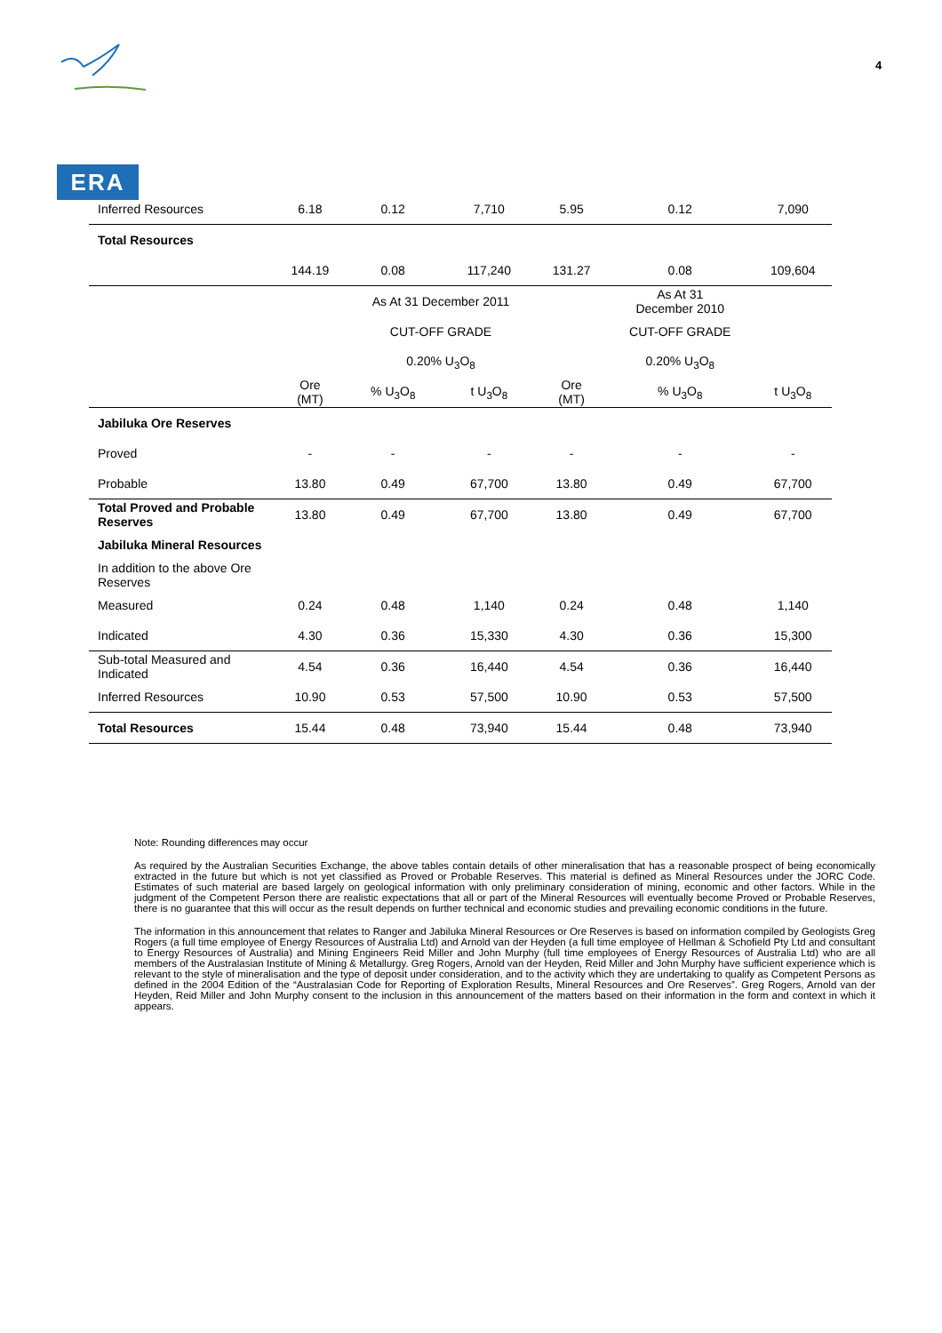ERA
4
| Inferred Resources | 6.18 | 0.12 | 7,710 | 5.95 | 0.12 | 7,090 |
| Total Resources | | | | | | |
| | 144.19 | 0.08 | 117,240 | 131.27 | 0.08 | 109,604 |
| | | As At 31 December 2011 | | | As At 31 December 2010 | |
| | | CUT-OFF GRADE | | | CUT-OFF GRADE | |
| | | 0.20% U<sub>3</sub>O<sub>8</sub> | | | 0.20% U<sub>3</sub>O<sub>8</sub> | |
| | Ore (MT) | % U<sub>3</sub>O<sub>8</sub> | t U<sub>3</sub>O<sub>8</sub> | Ore (MT) | % U<sub>3</sub>O<sub>8</sub> | t U<sub>3</sub>O<sub>8</sub> |
| Jabiluka Ore Reserves | | | | | | |
| Proved | - | - | - | - | - | - |
| Probable | 13.80 | 0.49 | 67,700 | 13.80 | 0.49 | 67,700 |
| Total Proved and Probable Reserves | 13.80 | 0.49 | 67,700 | 13.80 | 0.49 | 67,700 |
| Jabiluka Mineral Resources | | | | | | |
| In addition to the above Ore Reserves | | | | | | |
| Measured | 0.24 | 0.48 | 1,140 | 0.24 | 0.48 | 1,140 |
| Indicated | 4.30 | 0.36 | 15,330 | 4.30 | 0.36 | 15,300 |
| Sub-total Measured and Indicated | 4.54 | 0.36 | 16,440 | 4.54 | 0.36 | 16,440 |
| Inferred Resources | 10.90 | 0.53 | 57,500 | 10.90 | 0.53 | 57,500 |
| Total Resources | 15.44 | 0.48 | 73,940 | 15.44 | 0.48 | 73,940 |
Note: Rounding differences may occur
As required by the Australian Securities Exchange, the above tables contain details of other mineralisation that has a reasonable prospect of being economically extracted in the future but which is not yet classified as Proved or Probable Reserves. This material is defined as Mineral Resources under the JORC Code. Estimates of such material are based largely on geological information with only preliminary consideration of mining, economic and other factors. While in the judgment of the Competent Person there are realistic expectations that all or part of the Mineral Resources will eventually become Proved or Probable Reserves, there is no guarantee that this will occur as the result depends on further technical and economic studies and prevailing economic conditions in the future.
The information in this announcement that relates to Ranger and Jabiluka Mineral Resources or Ore Reserves is based on information compiled by Geologists Greg Rogers (a full time employee of Energy Resources of Australia Ltd) and Arnold van der Heyden (a full time employee of Hellman & Schofield Pty Ltd and consultant to Energy Resources of Australia) and Mining Engineers Reid Miller and John Murphy (full time employees of Energy Resources of Australia Ltd) who are all members of the Australasian Institute of Mining & Metallurgy. Greg Rogers, Arnold van der Heyden, Reid Miller and John Murphy have sufficient experience which is relevant to the style of mineralisation and the type of deposit under consideration, and to the activity which they are undertaking to qualify as Competent Persons as defined in the 2004 Edition of the “Australasian Code for Reporting of Exploration Results, Mineral Resources and Ore Reserves”. Greg Rogers, Arnold van der Heyden, Reid Miller and John Murphy consent to the inclusion in this announcement of the matters based on their information in the form and context in which it appears.